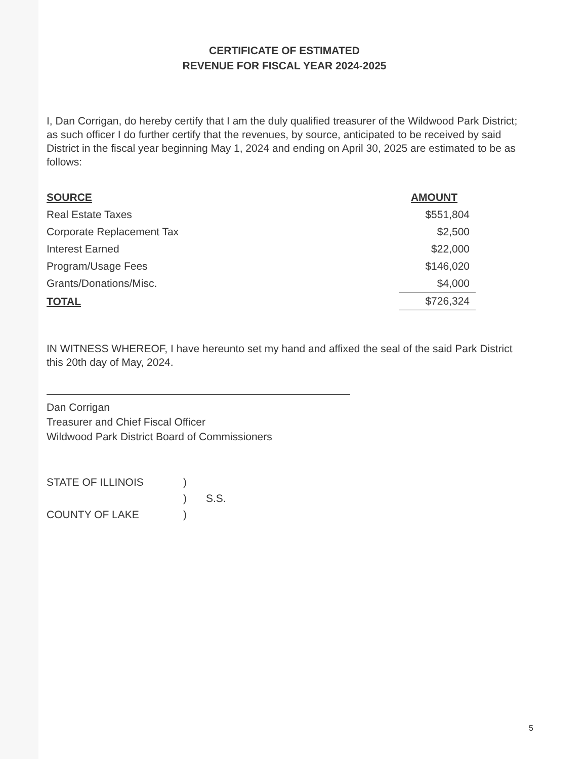CERTIFICATE OF ESTIMATED
REVENUE FOR FISCAL YEAR 2024-2025
I, Dan Corrigan, do hereby certify that I am the duly qualified treasurer of the Wildwood Park District; as such officer I do further certify that the revenues, by source, anticipated to be received by said District in the fiscal year beginning May 1, 2024 and ending on April 30, 2025 are estimated to be as follows:
| SOURCE | AMOUNT |
| --- | --- |
| Real Estate Taxes | $551,804 |
| Corporate Replacement Tax | $2,500 |
| Interest Earned | $22,000 |
| Program/Usage Fees | $146,020 |
| Grants/Donations/Misc. | $4,000 |
| TOTAL | $726,324 |
IN WITNESS WHEREOF, I have hereunto set my hand and affixed the seal of the said Park District this 20th day of May, 2024.
Dan Corrigan
Treasurer and Chief Fiscal Officer
Wildwood Park District Board of Commissioners
| STATE OF ILLINOIS | ) | |
| | ) | S.S. |
| COUNTY OF LAKE | ) | |
5